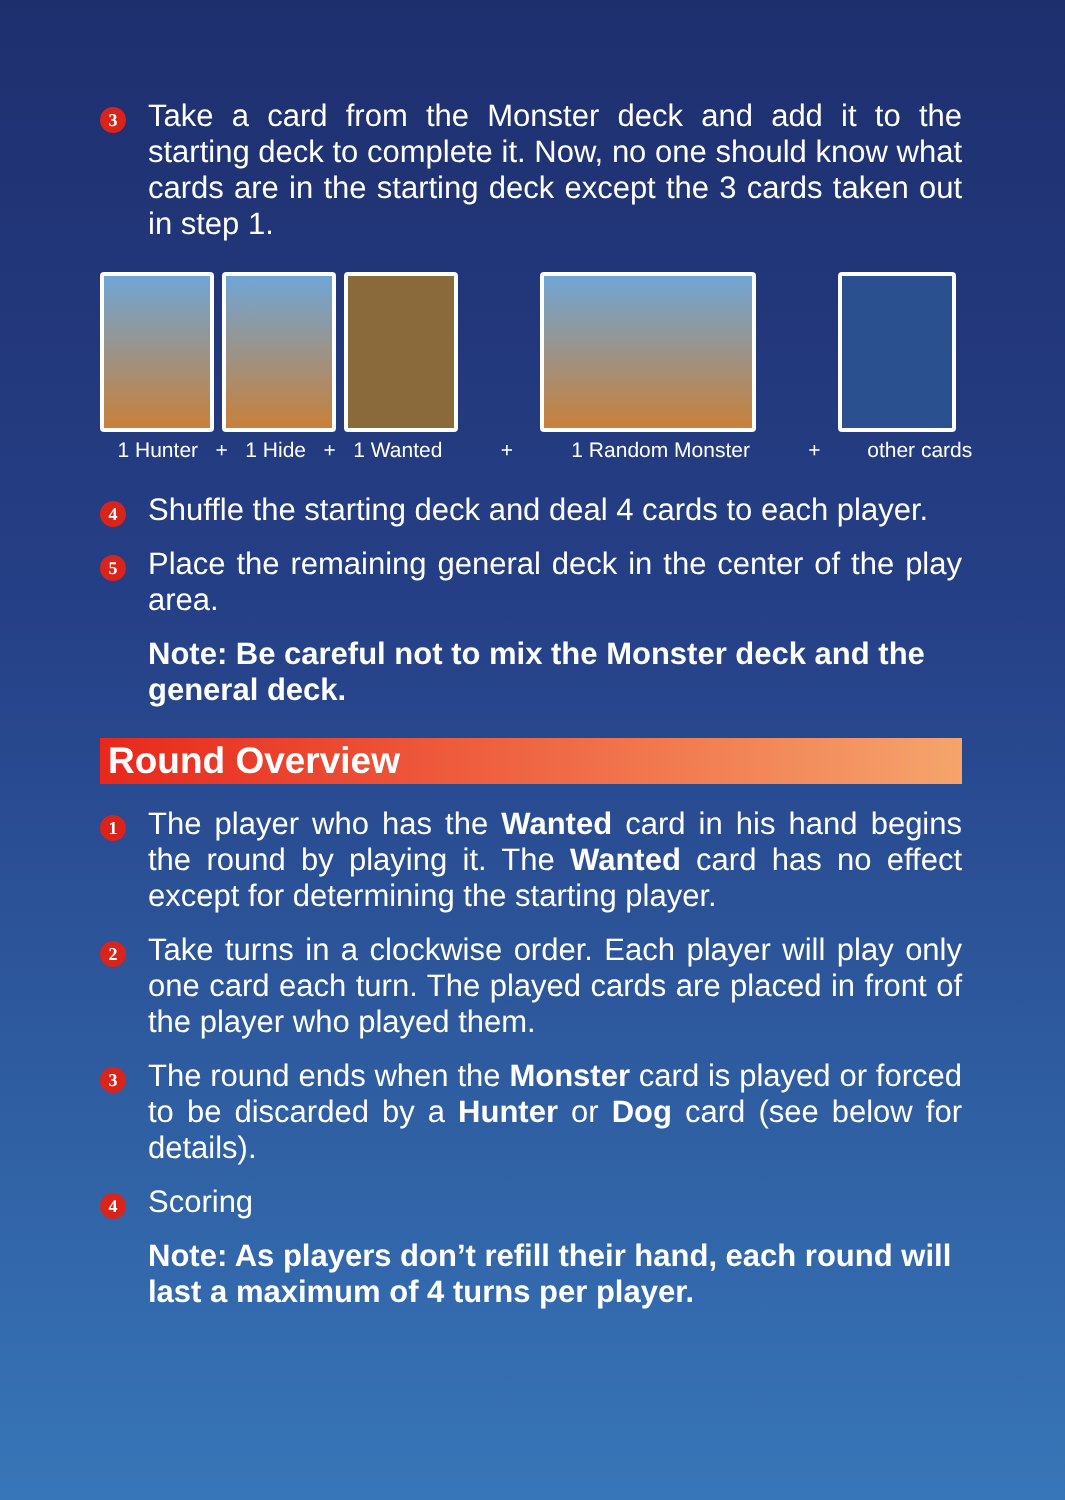3
Take a card from the Monster deck and add it to the starting deck to complete it. Now, no one should know what cards are in the starting deck except the 3 cards taken out in step 1.
1 Hunter + 1 Hide + 1 Wanted + 1 Random Monster + other cards
4
Shuffle the starting deck and deal 4 cards to each player.
5
Place the remaining general deck in the center of the play area.
Note: Be careful not to mix the Monster deck and the general deck.
Round Overview
1
The player who has the Wanted card in his hand begins the round by playing it. The Wanted card has no effect except for determining the starting player.
2
Take turns in a clockwise order. Each player will play only one card each turn. The played cards are placed in front of the player who played them.
3
The round ends when the Monster card is played or forced to be discarded by a Hunter or Dog card (see below for details).
4
Scoring
Note: As players don’t refill their hand, each round will last a maximum of 4 turns per player.